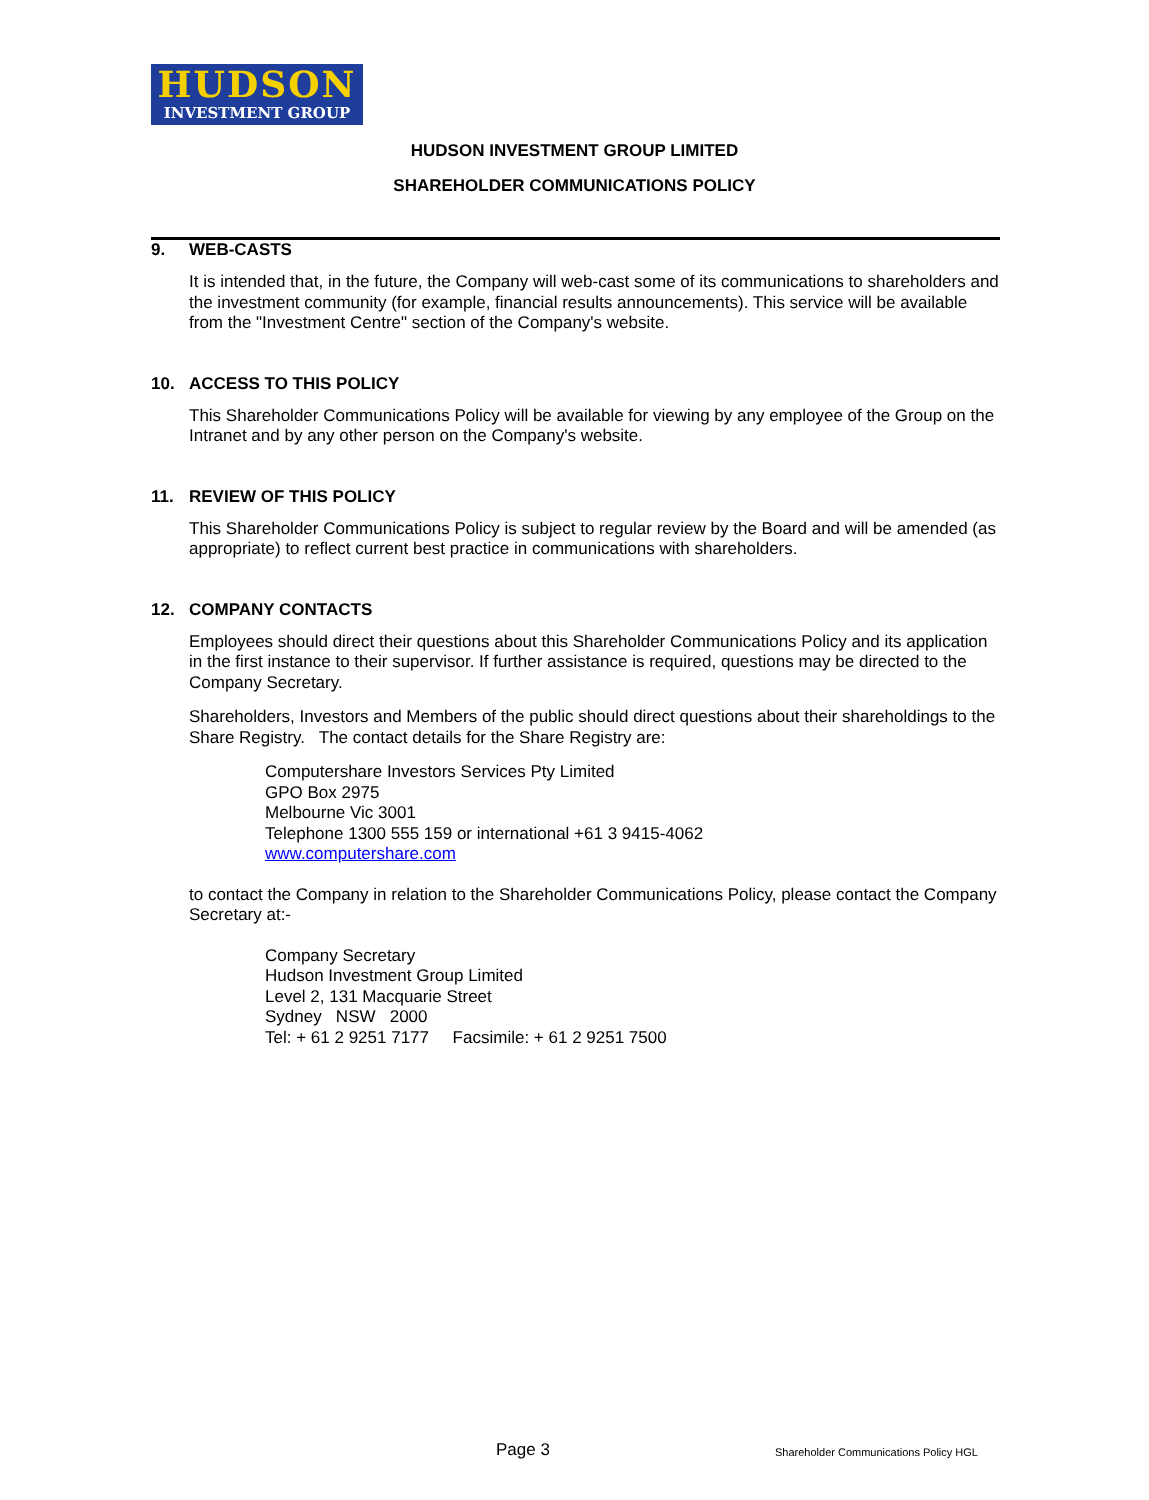HUDSON
INVESTMENT GROUP
HUDSON INVESTMENT GROUP LIMITED
SHAREHOLDER COMMUNICATIONS POLICY
9. WEB-CASTS
It is intended that, in the future, the Company will web-cast some of its communications to shareholders and the investment community (for example, financial results announcements). This service will be available from the "Investment Centre" section of the Company's website.
10. ACCESS TO THIS POLICY
This Shareholder Communications Policy will be available for viewing by any employee of the Group on the Intranet and by any other person on the Company's website.
11. REVIEW OF THIS POLICY
This Shareholder Communications Policy is subject to regular review by the Board and will be amended (as appropriate) to reflect current best practice in communications with shareholders.
12. COMPANY CONTACTS
Employees should direct their questions about this Shareholder Communications Policy and its application in the first instance to their supervisor. If further assistance is required, questions may be directed to the Company Secretary.
Shareholders, Investors and Members of the public should direct questions about their shareholdings to the Share Registry. The contact details for the Share Registry are:
Computershare Investors Services Pty Limited
GPO Box 2975
Melbourne Vic 3001
Telephone 1300 555 159 or international +61 3 9415-4062
www.computershare.com
to contact the Company in relation to the Shareholder Communications Policy, please contact the Company Secretary at:-
Company Secretary
Hudson Investment Group Limited
Level 2, 131 Macquarie Street
Sydney NSW 2000
Tel: + 61 2 9251 7177 Facsimile: + 61 2 9251 7500
Page 3
Shareholder Communications Policy HGL